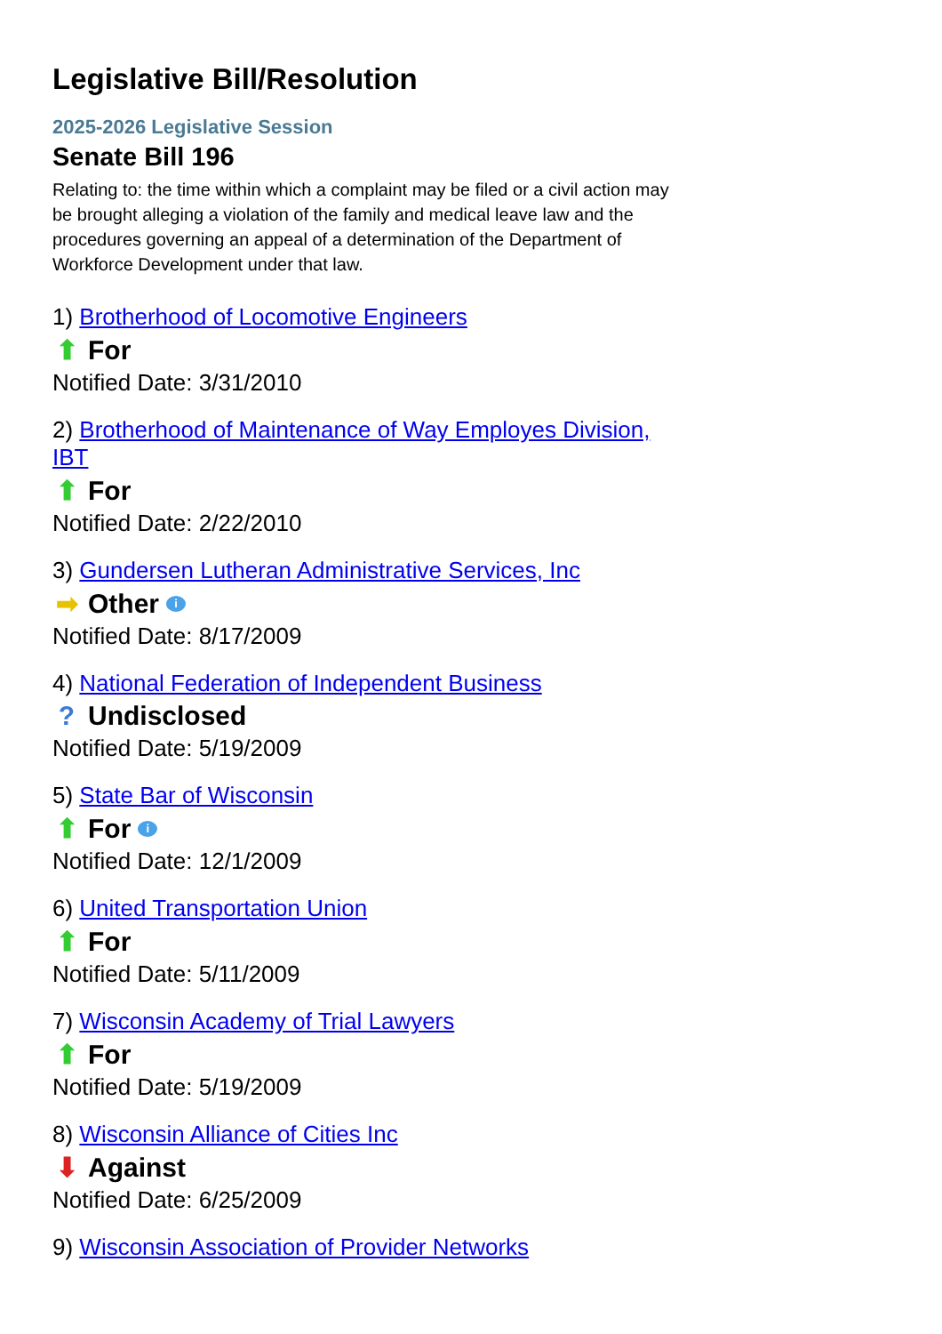Legislative Bill/Resolution
2025-2026 Legislative Session
Senate Bill 196
Relating to: the time within which a complaint may be filed or a civil action may be brought alleging a violation of the family and medical leave law and the procedures governing an appeal of a determination of the Department of Workforce Development under that law.
1) Brotherhood of Locomotive Engineers
⬆ For
Notified Date: 3/31/2010
2) Brotherhood of Maintenance of Way Employes Division, IBT
⬆ For
Notified Date: 2/22/2010
3) Gundersen Lutheran Administrative Services, Inc
➡ Other i
Notified Date: 8/17/2009
4) National Federation of Independent Business
? Undisclosed
Notified Date: 5/19/2009
5) State Bar of Wisconsin
⬆ For i
Notified Date: 12/1/2009
6) United Transportation Union
⬆ For
Notified Date: 5/11/2009
7) Wisconsin Academy of Trial Lawyers
⬆ For
Notified Date: 5/19/2009
8) Wisconsin Alliance of Cities Inc
⬇ Against
Notified Date: 6/25/2009
9) Wisconsin Association of Provider Networks